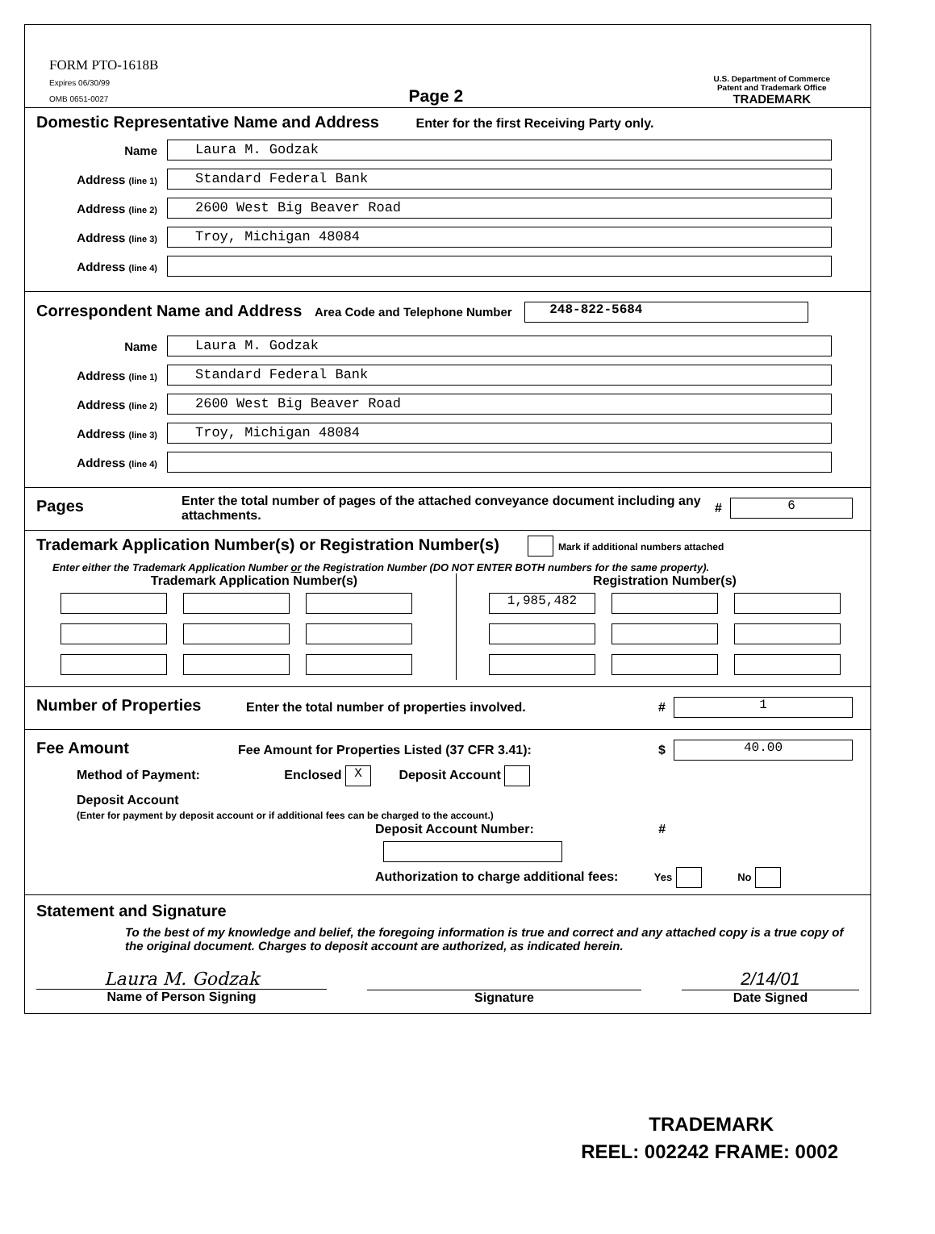FORM PTO-1618B
Expires 06/30/99
OMB 0651-0027
Page 2
U.S. Department of Commerce
Patent and Trademark Office
TRADEMARK
Domestic Representative Name and Address Enter for the first Receiving Party only.
Name
Laura M. Godzak
Address (line 1)
Standard Federal Bank
Address (line 2)
2600 West Big Beaver Road
Address (line 3)
Troy, Michigan 48084
Address (line 4)
Correspondent Name and Address Area Code and Telephone Number 248-822-5684
Name
Laura M. Godzak
Address (line 1)
Standard Federal Bank
Address (line 2)
2600 West Big Beaver Road
Address (line 3)
Troy, Michigan 48084
Address (line 4)
Pages
Enter the total number of pages of the attached conveyance document including any attachments. # 6
Trademark Application Number(s) or Registration Number(s) Mark if additional numbers attached
Enter either the Trademark Application Number or the Registration Number (DO NOT ENTER BOTH numbers for the same property).
Trademark Application Number(s)
Registration Number(s)
1,985,482
Number of Properties
Enter the total number of properties involved. # 1
Fee Amount
Fee Amount for Properties Listed (37 CFR 3.41): $ 40.00
Method of Payment: Enclosed X Deposit Account
Deposit Account
(Enter for payment by deposit account or if additional fees can be charged to the account.)
Deposit Account Number: #
Authorization to charge additional fees: Yes No
Statement and Signature
To the best of my knowledge and belief, the foregoing information is true and correct and any attached copy is a true copy of the original document. Charges to deposit account are authorized, as indicated herein.
Laura M. Godzak
Name of Person Signing
Signature
2/14/01
Date Signed
TRADEMARK
REEL: 002242 FRAME: 0002